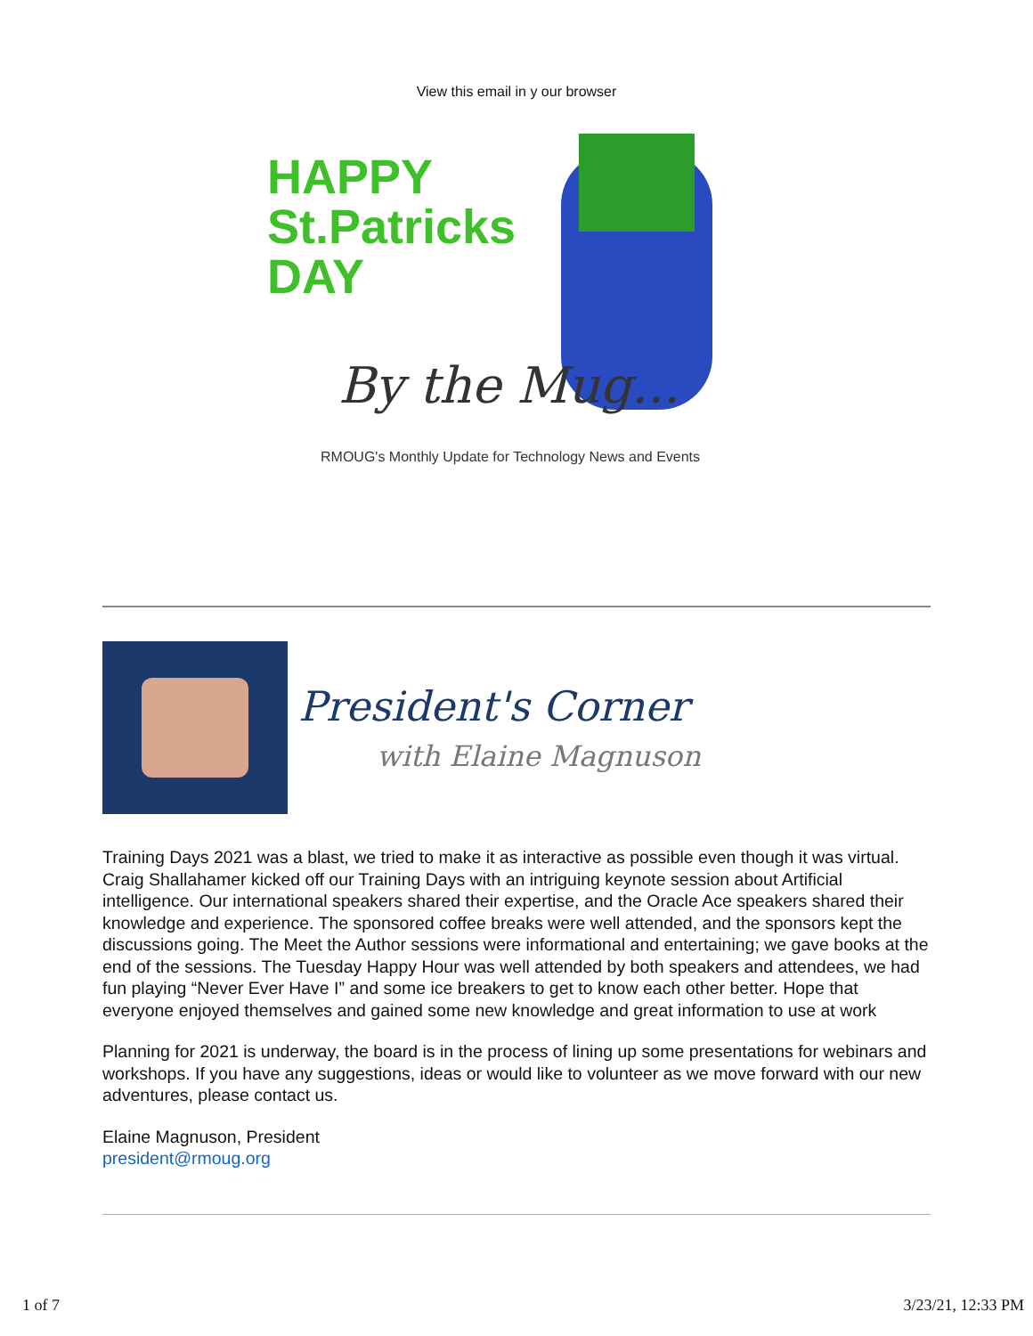View this email in y our browser
HAPPY
St.Patricks
DAY
By the Mug...
RMOUG's Monthly Update for Technology News and Events
President's Corner
with Elaine Magnuson
Training Days 2021 was a blast, we tried to make it as interactive as possible even though it was virtual. Craig Shallahamer kicked off our Training Days with an intriguing keynote session about Artificial intelligence. Our international speakers shared their expertise, and the Oracle Ace speakers shared their knowledge and experience. The sponsored coffee breaks were well attended, and the sponsors kept the discussions going. The Meet the Author sessions were informational and entertaining; we gave books at the end of the sessions. The Tuesday Happy Hour was well attended by both speakers and attendees, we had fun playing “Never Ever Have I” and some ice breakers to get to know each other better. Hope that everyone enjoyed themselves and gained some new knowledge and great information to use at work
Planning for 2021 is underway, the board is in the process of lining up some presentations for webinars and workshops. If you have any suggestions, ideas or would like to volunteer as we move forward with our new adventures, please contact us.
Elaine Magnuson, President
president@rmoug.org
1 of 7 3/23/21, 12:33 PM